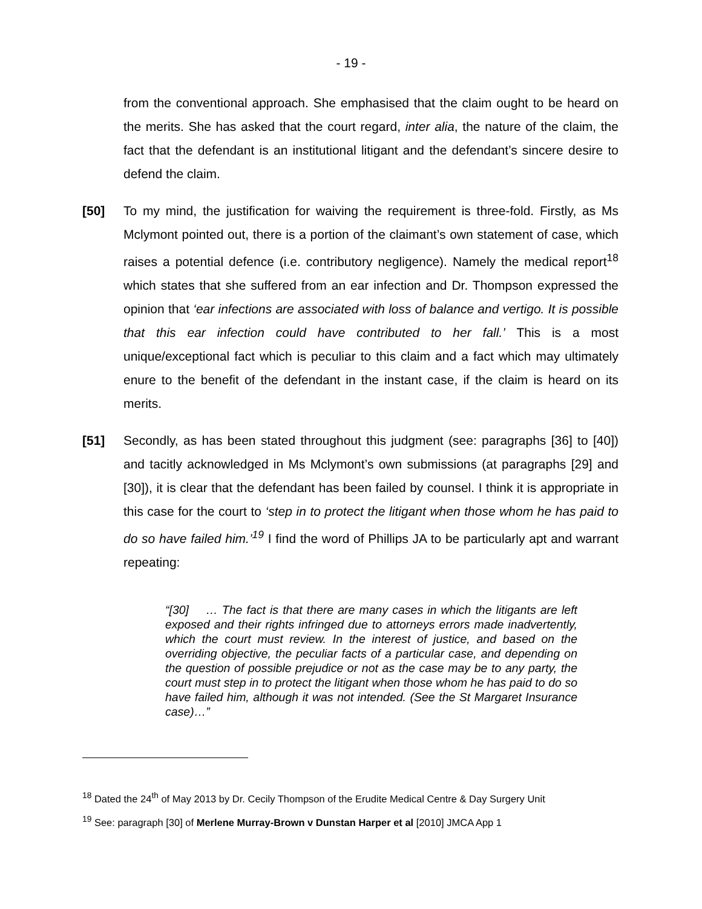- 19 -
from the conventional approach. She emphasised that the claim ought to be heard on the merits. She has asked that the court regard, inter alia, the nature of the claim, the fact that the defendant is an institutional litigant and the defendant’s sincere desire to defend the claim.
[50] To my mind, the justification for waiving the requirement is three-fold. Firstly, as Ms Mclymont pointed out, there is a portion of the claimant’s own statement of case, which raises a potential defence (i.e. contributory negligence). Namely the medical report<sup>18</sup> which states that she suffered from an ear infection and Dr. Thompson expressed the opinion that ‘ear infections are associated with loss of balance and vertigo. It is possible that this ear infection could have contributed to her fall.’ This is a most unique/exceptional fact which is peculiar to this claim and a fact which may ultimately enure to the benefit of the defendant in the instant case, if the claim is heard on its merits.
[51] Secondly, as has been stated throughout this judgment (see: paragraphs [36] to [40]) and tacitly acknowledged in Ms Mclymont’s own submissions (at paragraphs [29] and [30]), it is clear that the defendant has been failed by counsel. I think it is appropriate in this case for the court to ‘step in to protect the litigant when those whom he has paid to do so have failed him.’<sup>19</sup> I find the word of Phillips JA to be particularly apt and warrant repeating:
“[30] … The fact is that there are many cases in which the litigants are left exposed and their rights infringed due to attorneys errors made inadvertently, which the court must review. In the interest of justice, and based on the overriding objective, the peculiar facts of a particular case, and depending on the question of possible prejudice or not as the case may be to any party, the court must step in to protect the litigant when those whom he has paid to do so have failed him, although it was not intended. (See the St Margaret Insurance case)…”
<sup>18</sup> Dated the 24<sup>th</sup> of May 2013 by Dr. Cecily Thompson of the Erudite Medical Centre & Day Surgery Unit
<sup>19</sup> See: paragraph [30] of Merlene Murray-Brown v Dunstan Harper et al [2010] JMCA App 1